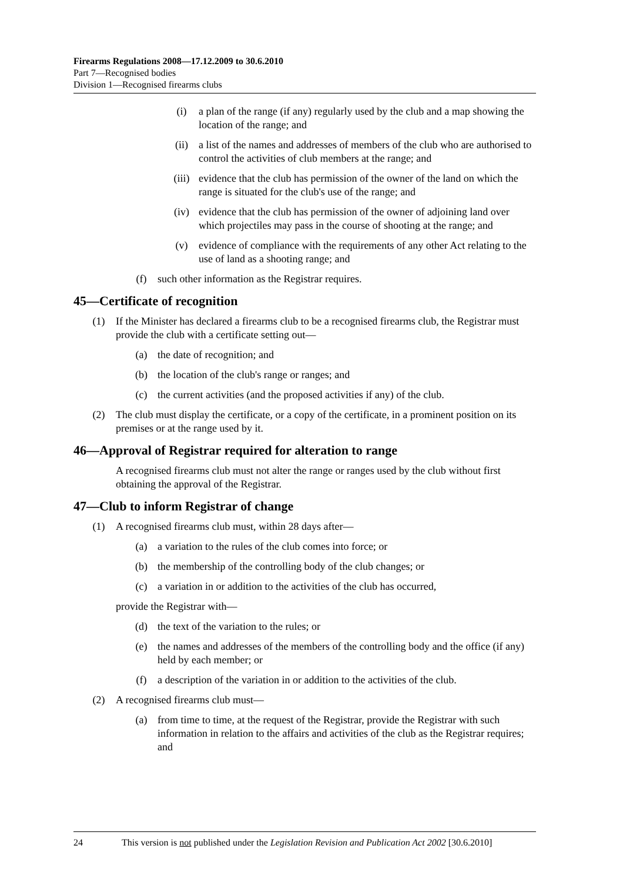Firearms Regulations 2008—17.12.2009 to 30.6.2010
Part 7—Recognised bodies
Division 1—Recognised firearms clubs
(i) a plan of the range (if any) regularly used by the club and a map showing the location of the range; and
(ii) a list of the names and addresses of members of the club who are authorised to control the activities of club members at the range; and
(iii) evidence that the club has permission of the owner of the land on which the range is situated for the club's use of the range; and
(iv) evidence that the club has permission of the owner of adjoining land over which projectiles may pass in the course of shooting at the range; and
(v) evidence of compliance with the requirements of any other Act relating to the use of land as a shooting range; and
(f) such other information as the Registrar requires.
45—Certificate of recognition
(1) If the Minister has declared a firearms club to be a recognised firearms club, the Registrar must provide the club with a certificate setting out—
(a) the date of recognition; and
(b) the location of the club's range or ranges; and
(c) the current activities (and the proposed activities if any) of the club.
(2) The club must display the certificate, or a copy of the certificate, in a prominent position on its premises or at the range used by it.
46—Approval of Registrar required for alteration to range
A recognised firearms club must not alter the range or ranges used by the club without first obtaining the approval of the Registrar.
47—Club to inform Registrar of change
(1) A recognised firearms club must, within 28 days after—
(a) a variation to the rules of the club comes into force; or
(b) the membership of the controlling body of the club changes; or
(c) a variation in or addition to the activities of the club has occurred,
provide the Registrar with—
(d) the text of the variation to the rules; or
(e) the names and addresses of the members of the controlling body and the office (if any) held by each member; or
(f) a description of the variation in or addition to the activities of the club.
(2) A recognised firearms club must—
(a) from time to time, at the request of the Registrar, provide the Registrar with such information in relation to the affairs and activities of the club as the Registrar requires; and
24 This version is not published under the Legislation Revision and Publication Act 2002 [30.6.2010]